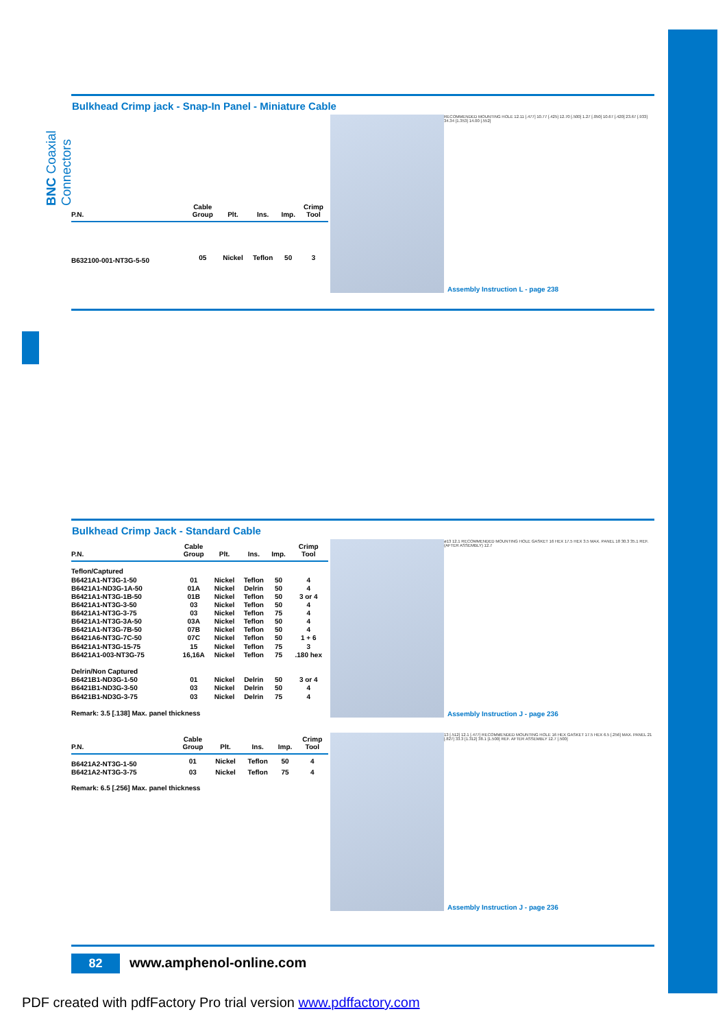BNC Coaxial Connectors
Bulkhead Crimp jack - Snap-In Panel - Miniature Cable
| P.N. | Cable Group | Plt. | Ins. | Imp. | Crimp Tool |
| --- | --- | --- | --- | --- | --- |
| B632100-001-NT3G-5-50 | 05 | Nickel | Teflon | 50 | 3 |
RECOMMENDED MOUNTING HOLE 12.11 [.477] 10.77 [.425] 12.70 [.500] 1.27 [.050] 10.67 [.420] 23.67 [.933] 34.34 [1.353] 14.00 [.552]
Assembly Instruction L - page 238
Bulkhead Crimp Jack - Standard Cable
| P.N. | Cable Group | Plt. | Ins. | Imp. | Crimp Tool |
| --- | --- | --- | --- | --- | --- |
| Teflon/Captured | | | | | |
| B6421A1-NT3G-1-50 | 01 | Nickel | Teflon | 50 | 4 |
| B6421A1-ND3G-1A-50 | 01A | Nickel | Delrin | 50 | 4 |
| B6421A1-NT3G-1B-50 | 01B | Nickel | Teflon | 50 | 3 or 4 |
| B6421A1-NT3G-3-50 | 03 | Nickel | Teflon | 50 | 4 |
| B6421A1-NT3G-3-75 | 03 | Nickel | Teflon | 75 | 4 |
| B6421A1-NT3G-3A-50 | 03A | Nickel | Teflon | 50 | 4 |
| B6421A1-NT3G-7B-50 | 07B | Nickel | Teflon | 50 | 4 |
| B6421A6-NT3G-7C-50 | 07C | Nickel | Teflon | 50 | 1 + 6 |
| B6421A1-NT3G-15-75 | 15 | Nickel | Teflon | 75 | 3 |
| B6421A1-003-NT3G-75 | 16,16A | Nickel | Teflon | 75 | .180 hex |
| Delrin/Non Captured | | | | | |
| B6421B1-ND3G-1-50 | 01 | Nickel | Delrin | 50 | 3 or 4 |
| B6421B1-ND3G-3-50 | 03 | Nickel | Delrin | 50 | 4 |
| B6421B1-ND3G-3-75 | 03 | Nickel | Delrin | 75 | 4 |
| Remark: 3.5 [.138] Max. panel thickness | | | | | |
ø13 12.1 RECOMMENDED MOUNTING HOLE GASKET 16 HEX 17.5 HEX 3.5 MAX. PANEL 18 30.3 35.1 REF. (AFTER ASSEMBLY) 12.7
Assembly Instruction J - page 236
| P.N. | Cable Group | Plt. | Ins. | Imp. | Crimp Tool |
| --- | --- | --- | --- | --- | --- |
| B6421A2-NT3G-1-50 | 01 | Nickel | Teflon | 50 | 4 |
| B6421A2-NT3G-3-75 | 03 | Nickel | Teflon | 75 | 4 |
| Remark: 6.5 [.256] Max. panel thickness | | | | | |
13 [.512] 12.1 [.477] RECOMMENDED MOUNTING HOLE 16 HEX GASKET 17.5 HEX 6.5 [.256] MAX. PANEL 21 [.827] 33.3 [1.312] 38.1 [1.500] REF. AFTER ASSEMBLY 12.7 [.500]
Assembly Instruction J - page 236
82 www.amphenol-online.com
PDF created with pdfFactory Pro trial version www.pdffactory.com